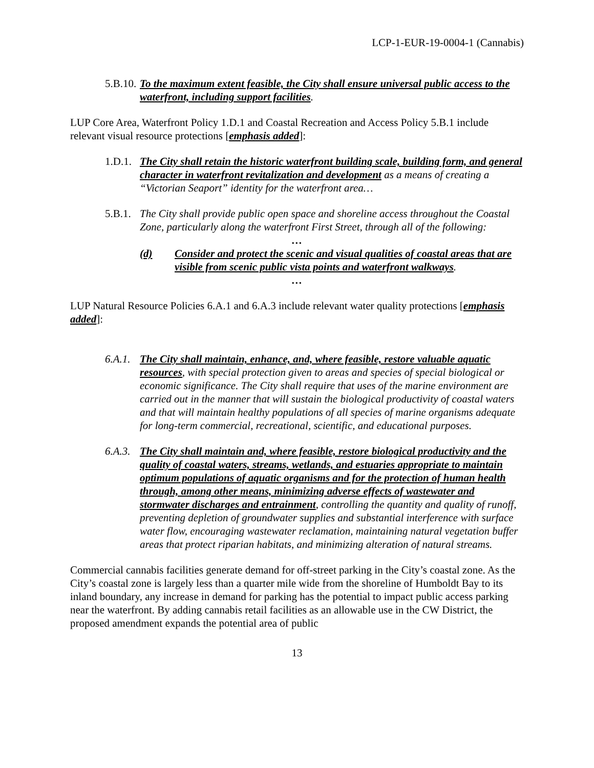LCP-1-EUR-19-0004-1 (Cannabis)
5.B.10.
To the maximum extent feasible, the City shall ensure universal public access to the waterfront, including support facilities.
LUP Core Area, Waterfront Policy 1.D.1 and Coastal Recreation and Access Policy 5.B.1 include relevant visual resource protections [emphasis added]:
1.D.1.
The City shall retain the historic waterfront building scale, building form, and general character in waterfront revitalization and development as a means of creating a “Victorian Seaport” identity for the waterfront area…
5.B.1.
The City shall provide public open space and shoreline access throughout the Coastal Zone, particularly along the waterfront First Street, through all of the following:
…
(d) Consider and protect the scenic and visual qualities of coastal areas that are visible from scenic public vista points and waterfront walkways.
…
LUP Natural Resource Policies 6.A.1 and 6.A.3 include relevant water quality protections [emphasis added]:
6.A.1.
The City shall maintain, enhance, and, where feasible, restore valuable aquatic resources, with special protection given to areas and species of special biological or economic significance. The City shall require that uses of the marine environment are carried out in the manner that will sustain the biological productivity of coastal waters and that will maintain healthy populations of all species of marine organisms adequate for long-term commercial, recreational, scientific, and educational purposes.
6.A.3.
The City shall maintain and, where feasible, restore biological productivity and the quality of coastal waters, streams, wetlands, and estuaries appropriate to maintain optimum populations of aquatic organisms and for the protection of human health through, among other means, minimizing adverse effects of wastewater and stormwater discharges and entrainment, controlling the quantity and quality of runoff, preventing depletion of groundwater supplies and substantial interference with surface water flow, encouraging wastewater reclamation, maintaining natural vegetation buffer areas that protect riparian habitats, and minimizing alteration of natural streams.
Commercial cannabis facilities generate demand for off-street parking in the City’s coastal zone. As the City’s coastal zone is largely less than a quarter mile wide from the shoreline of Humboldt Bay to its inland boundary, any increase in demand for parking has the potential to impact public access parking near the waterfront. By adding cannabis retail facilities as an allowable use in the CW District, the proposed amendment expands the potential area of public
13